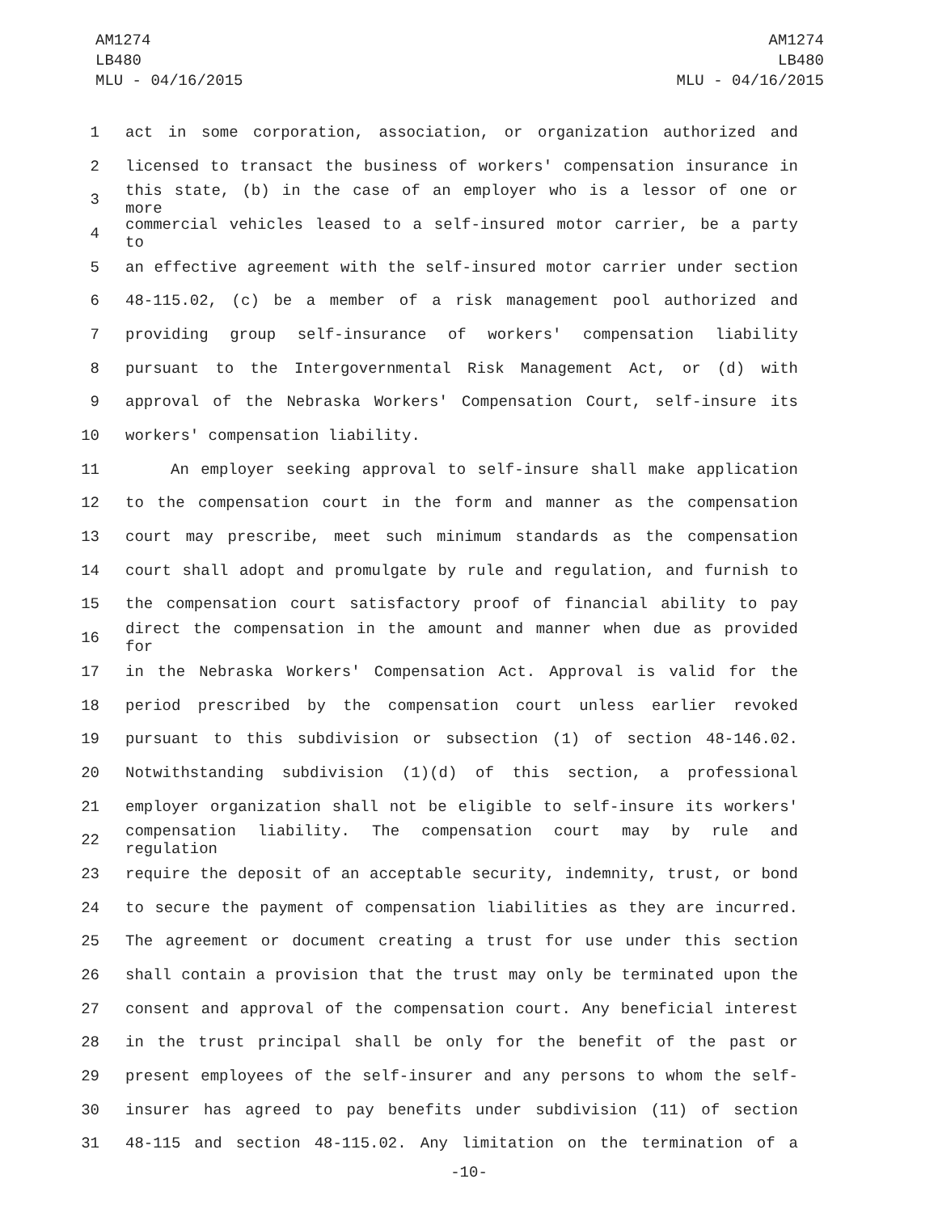AM1274
LB480
MLU - 04/16/2015
AM1274
LB480
MLU - 04/16/2015
1 act in some corporation, association, or organization authorized and
2 licensed to transact the business of workers' compensation insurance in
3 this state, (b) in the case of an employer who is a lessor of one or more
4 commercial vehicles leased to a self-insured motor carrier, be a party to
5 an effective agreement with the self-insured motor carrier under section
6 48-115.02, (c) be a member of a risk management pool authorized and
7 providing group self-insurance of workers' compensation liability
8 pursuant to the Intergovernmental Risk Management Act, or (d) with
9 approval of the Nebraska Workers' Compensation Court, self-insure its
10 workers' compensation liability.
11 An employer seeking approval to self-insure shall make application
12 to the compensation court in the form and manner as the compensation
13 court may prescribe, meet such minimum standards as the compensation
14 court shall adopt and promulgate by rule and regulation, and furnish to
15 the compensation court satisfactory proof of financial ability to pay
16 direct the compensation in the amount and manner when due as provided for
17 in the Nebraska Workers' Compensation Act. Approval is valid for the
18 period prescribed by the compensation court unless earlier revoked
19 pursuant to this subdivision or subsection (1) of section 48-146.02.
20 Notwithstanding subdivision (1)(d) of this section, a professional
21 employer organization shall not be eligible to self-insure its workers'
22 compensation liability. The compensation court may by rule and regulation
23 require the deposit of an acceptable security, indemnity, trust, or bond
24 to secure the payment of compensation liabilities as they are incurred.
25 The agreement or document creating a trust for use under this section
26 shall contain a provision that the trust may only be terminated upon the
27 consent and approval of the compensation court. Any beneficial interest
28 in the trust principal shall be only for the benefit of the past or
29 present employees of the self-insurer and any persons to whom the self-
30 insurer has agreed to pay benefits under subdivision (11) of section
31 48-115 and section 48-115.02. Any limitation on the termination of a
-10-